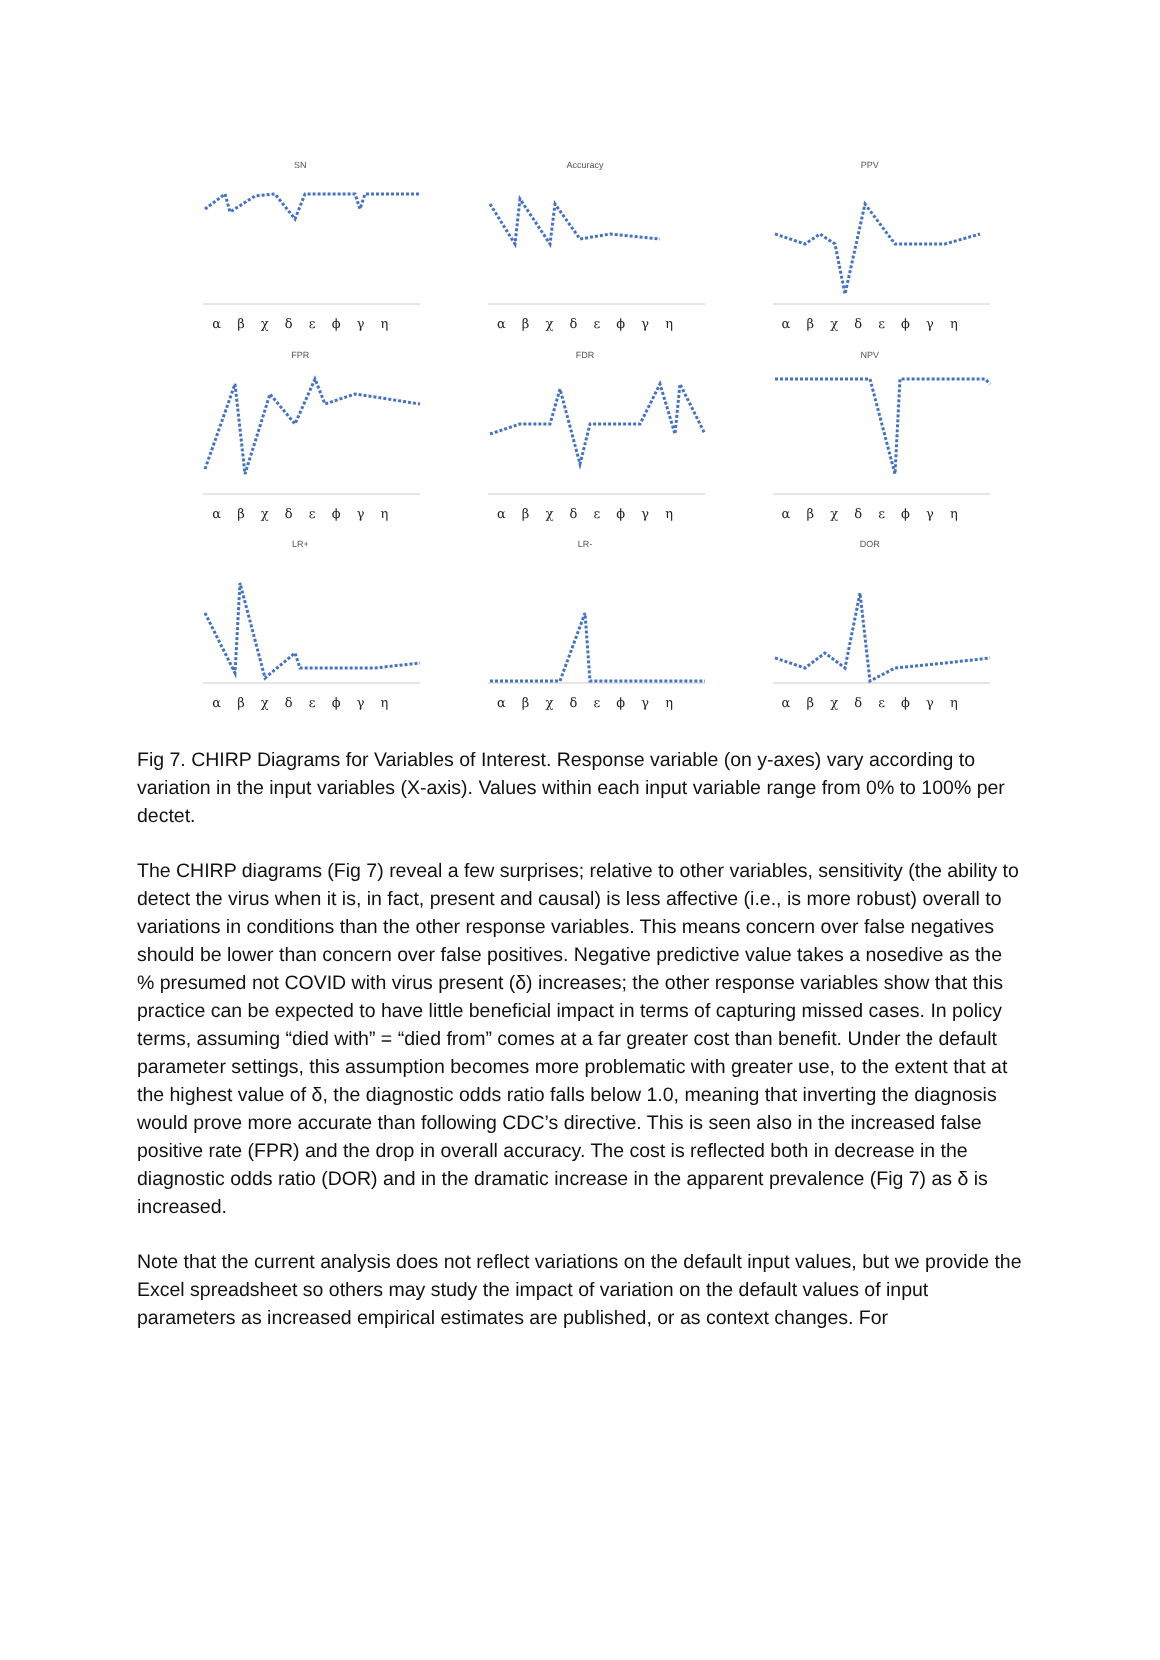SN
α β χ δ ε ϕ γ η
Accuracy
α β χ δ ε ϕ γ η
PPV
α β χ δ ε ϕ γ η
FPR
α β χ δ ε ϕ γ η
FDR
α β χ δ ε ϕ γ η
NPV
α β χ δ ε ϕ γ η
LR+
α β χ δ ε ϕ γ η
LR-
α β χ δ ε ϕ γ η
DOR
α β χ δ ε ϕ γ η
Fig 7. CHIRP Diagrams for Variables of Interest. Response variable (on y-axes) vary according to variation in the input variables (X-axis). Values within each input variable range from 0% to 100% per dectet.
The CHIRP diagrams (Fig 7) reveal a few surprises; relative to other variables, sensitivity (the ability to detect the virus when it is, in fact, present and causal) is less affective (i.e., is more robust) overall to variations in conditions than the other response variables. This means concern over false negatives should be lower than concern over false positives. Negative predictive value takes a nosedive as the % presumed not COVID with virus present (δ) increases; the other response variables show that this practice can be expected to have little beneficial impact in terms of capturing missed cases. In policy terms, assuming “died with” = “died from” comes at a far greater cost than benefit. Under the default parameter settings, this assumption becomes more problematic with greater use, to the extent that at the highest value of δ, the diagnostic odds ratio falls below 1.0, meaning that inverting the diagnosis would prove more accurate than following CDC’s directive. This is seen also in the increased false positive rate (FPR) and the drop in overall accuracy. The cost is reflected both in decrease in the diagnostic odds ratio (DOR) and in the dramatic increase in the apparent prevalence (Fig 7) as δ is increased.
Note that the current analysis does not reflect variations on the default input values, but we provide the Excel spreadsheet so others may study the impact of variation on the default values of input parameters as increased empirical estimates are published, or as context changes. For